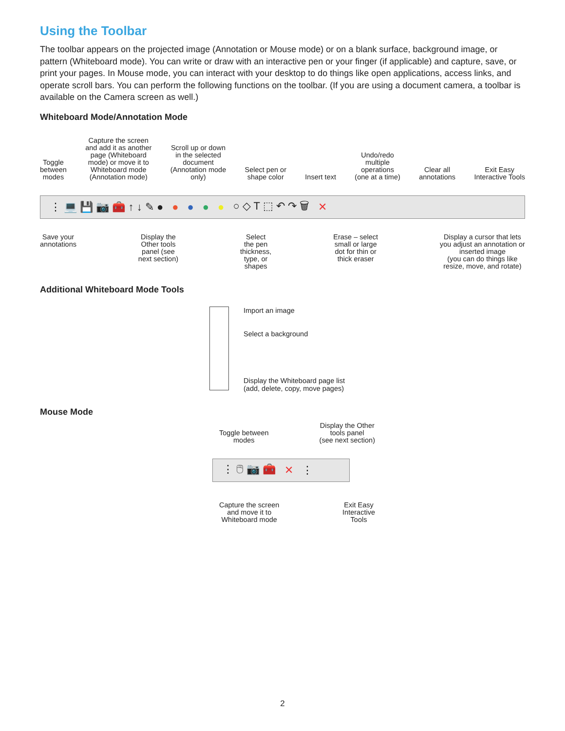Using the Toolbar
The toolbar appears on the projected image (Annotation or Mouse mode) or on a blank surface, background image, or pattern (Whiteboard mode). You can write or draw with an interactive pen or your finger (if applicable) and capture, save, or print your pages. In Mouse mode, you can interact with your desktop to do things like open applications, access links, and operate scroll bars. You can perform the following functions on the toolbar. (If you are using a document camera, a toolbar is available on the Camera screen as well.)
Whiteboard Mode/Annotation Mode
Toggle
between
modes Capture the screen
and add it as another
page (Whiteboard
mode) or move it to
Whiteboard mode
(Annotation mode) Scroll up or down
in the selected
document
(Annotation mode
only) Select pen or
shape color Insert text Undo/redo
multiple
operations
(one at a time) Clear all
annotations Exit Easy
Interactive Tools
⋮ 💻 💾 📷 🧰 ↑ ↓ ✎ ● ● ● ● ● ○ ◇ T ⬚ ↶ ↷ 🗑 ✕
Save your
annotations Display the
Other tools
panel (see
next section) Select
the pen
thickness,
type, or
shapes Erase – select
small or large
dot for thin or
thick eraser Display a cursor that lets
you adjust an annotation or
inserted image
(you can do things like
resize, move, and rotate)
Additional Whiteboard Mode Tools
Import an image
Select a background
Display the Whiteboard page list
(add, delete, copy, move pages)
Mouse Mode
Toggle between
modes Display the Other
tools panel
(see next section)
⋮ 🖱 📷 🧰 ✕ ⋮
Capture the screen
and move it to
Whiteboard mode Exit Easy
Interactive
Tools
2